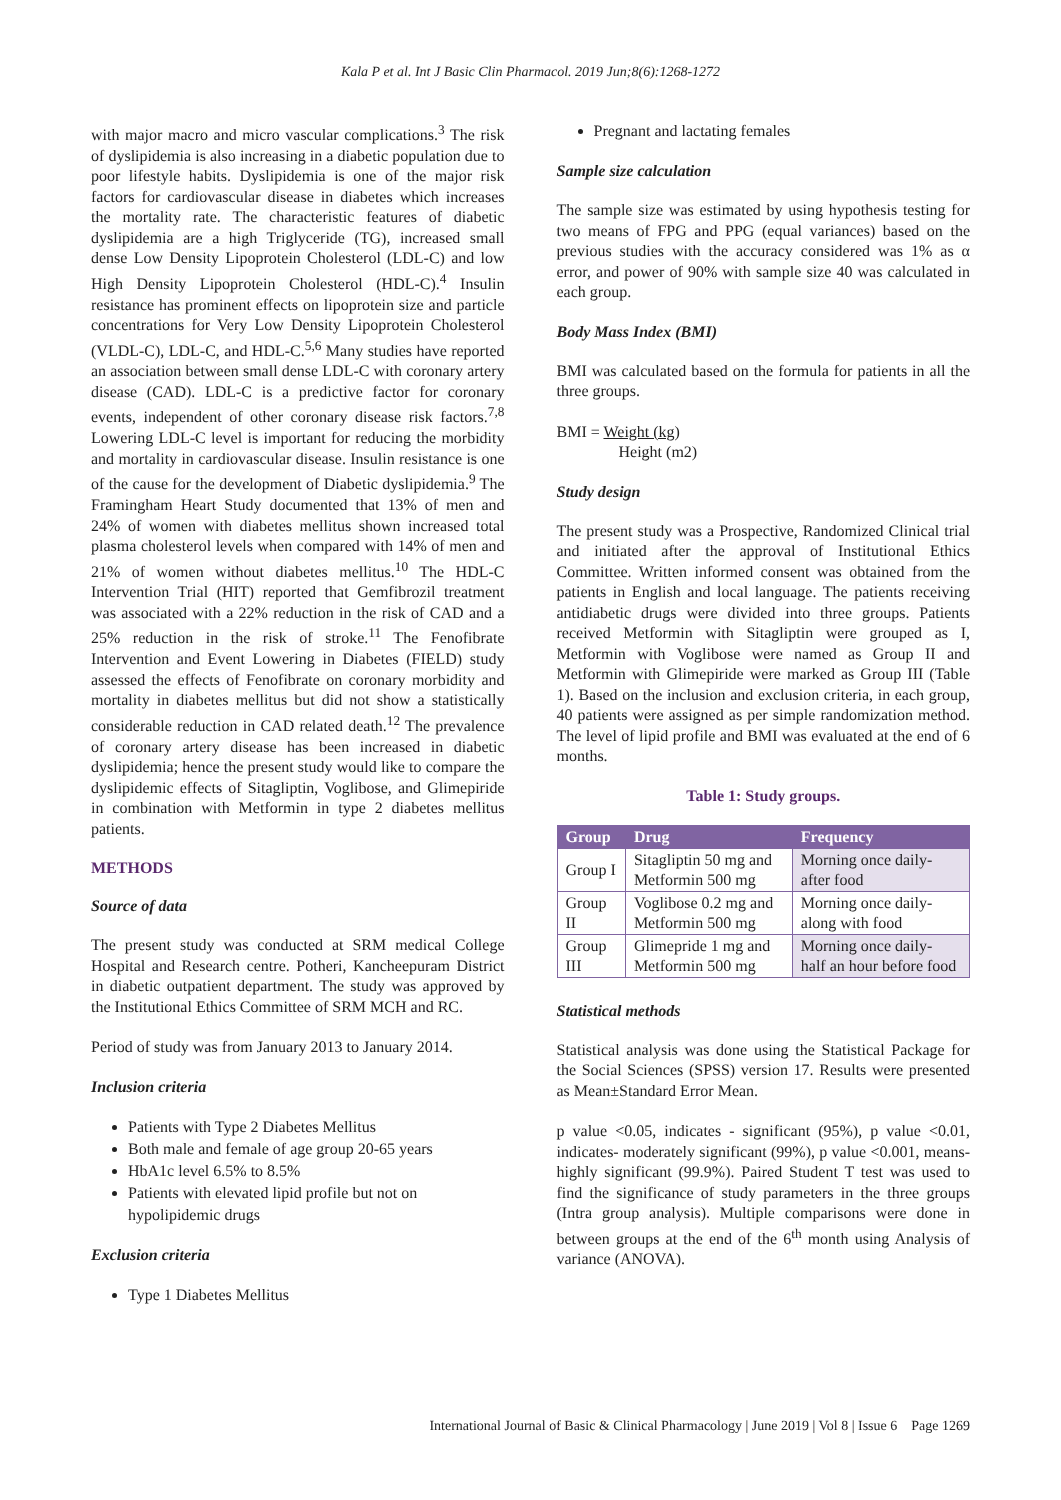Kala P et al. Int J Basic Clin Pharmacol. 2019 Jun;8(6):1268-1272
with major macro and micro vascular complications.<sup>3</sup> The risk of dyslipidemia is also increasing in a diabetic population due to poor lifestyle habits. Dyslipidemia is one of the major risk factors for cardiovascular disease in diabetes which increases the mortality rate. The characteristic features of diabetic dyslipidemia are a high Triglyceride (TG), increased small dense Low Density Lipoprotein Cholesterol (LDL-C) and low High Density Lipoprotein Cholesterol (HDL-C).<sup>4</sup> Insulin resistance has prominent effects on lipoprotein size and particle concentrations for Very Low Density Lipoprotein Cholesterol (VLDL-C), LDL-C, and HDL-C.<sup>5,6</sup> Many studies have reported an association between small dense LDL-C with coronary artery disease (CAD). LDL-C is a predictive factor for coronary events, independent of other coronary disease risk factors.<sup>7,8</sup> Lowering LDL-C level is important for reducing the morbidity and mortality in cardiovascular disease. Insulin resistance is one of the cause for the development of Diabetic dyslipidemia.<sup>9</sup> The Framingham Heart Study documented that 13% of men and 24% of women with diabetes mellitus shown increased total plasma cholesterol levels when compared with 14% of men and 21% of women without diabetes mellitus.<sup>10</sup> The HDL-C Intervention Trial (HIT) reported that Gemfibrozil treatment was associated with a 22% reduction in the risk of CAD and a 25% reduction in the risk of stroke.<sup>11</sup> The Fenofibrate Intervention and Event Lowering in Diabetes (FIELD) study assessed the effects of Fenofibrate on coronary morbidity and mortality in diabetes mellitus but did not show a statistically considerable reduction in CAD related death.<sup>12</sup> The prevalence of coronary artery disease has been increased in diabetic dyslipidemia; hence the present study would like to compare the dyslipidemic effects of Sitagliptin, Voglibose, and Glimepiride in combination with Metformin in type 2 diabetes mellitus patients.
METHODS
Source of data
The present study was conducted at SRM medical College Hospital and Research centre. Potheri, Kancheepuram District in diabetic outpatient department. The study was approved by the Institutional Ethics Committee of SRM MCH and RC.
Period of study was from January 2013 to January 2014.
Inclusion criteria
Patients with Type 2 Diabetes Mellitus
Both male and female of age group 20-65 years
HbA1c level 6.5% to 8.5%
Patients with elevated lipid profile but not on hypolipidemic drugs
Exclusion criteria
Type 1 Diabetes Mellitus
Pregnant and lactating females
Sample size calculation
The sample size was estimated by using hypothesis testing for two means of FPG and PPG (equal variances) based on the previous studies with the accuracy considered was 1% as α error, and power of 90% with sample size 40 was calculated in each group.
Body Mass Index (BMI)
BMI was calculated based on the formula for patients in all the three groups.
BMI = Weight (kg)
Height (m2)
Study design
The present study was a Prospective, Randomized Clinical trial and initiated after the approval of Institutional Ethics Committee. Written informed consent was obtained from the patients in English and local language. The patients receiving antidiabetic drugs were divided into three groups. Patients received Metformin with Sitagliptin were grouped as I, Metformin with Voglibose were named as Group II and Metformin with Glimepiride were marked as Group III (Table 1). Based on the inclusion and exclusion criteria, in each group, 40 patients were assigned as per simple randomization method. The level of lipid profile and BMI was evaluated at the end of 6 months.
Table 1: Study groups.
| Group | Drug | Frequency |
| --- | --- | --- |
| Group I | Sitagliptin 50 mg and Metformin 500 mg | Morning once daily- after food |
| Group II | Voglibose 0.2 mg and Metformin 500 mg | Morning once daily- along with food |
| Group III | Glimepride 1 mg and Metformin 500 mg | Morning once daily- half an hour before food |
Statistical methods
Statistical analysis was done using the Statistical Package for the Social Sciences (SPSS) version 17. Results were presented as Mean±Standard Error Mean.
p value <0.05, indicates - significant (95%), p value <0.01, indicates- moderately significant (99%), p value <0.001, means- highly significant (99.9%). Paired Student T test was used to find the significance of study parameters in the three groups (Intra group analysis). Multiple comparisons were done in between groups at the end of the 6<sup>th</sup> month using Analysis of variance (ANOVA).
International Journal of Basic & Clinical Pharmacology | June 2019 | Vol 8 | Issue 6 Page 1269